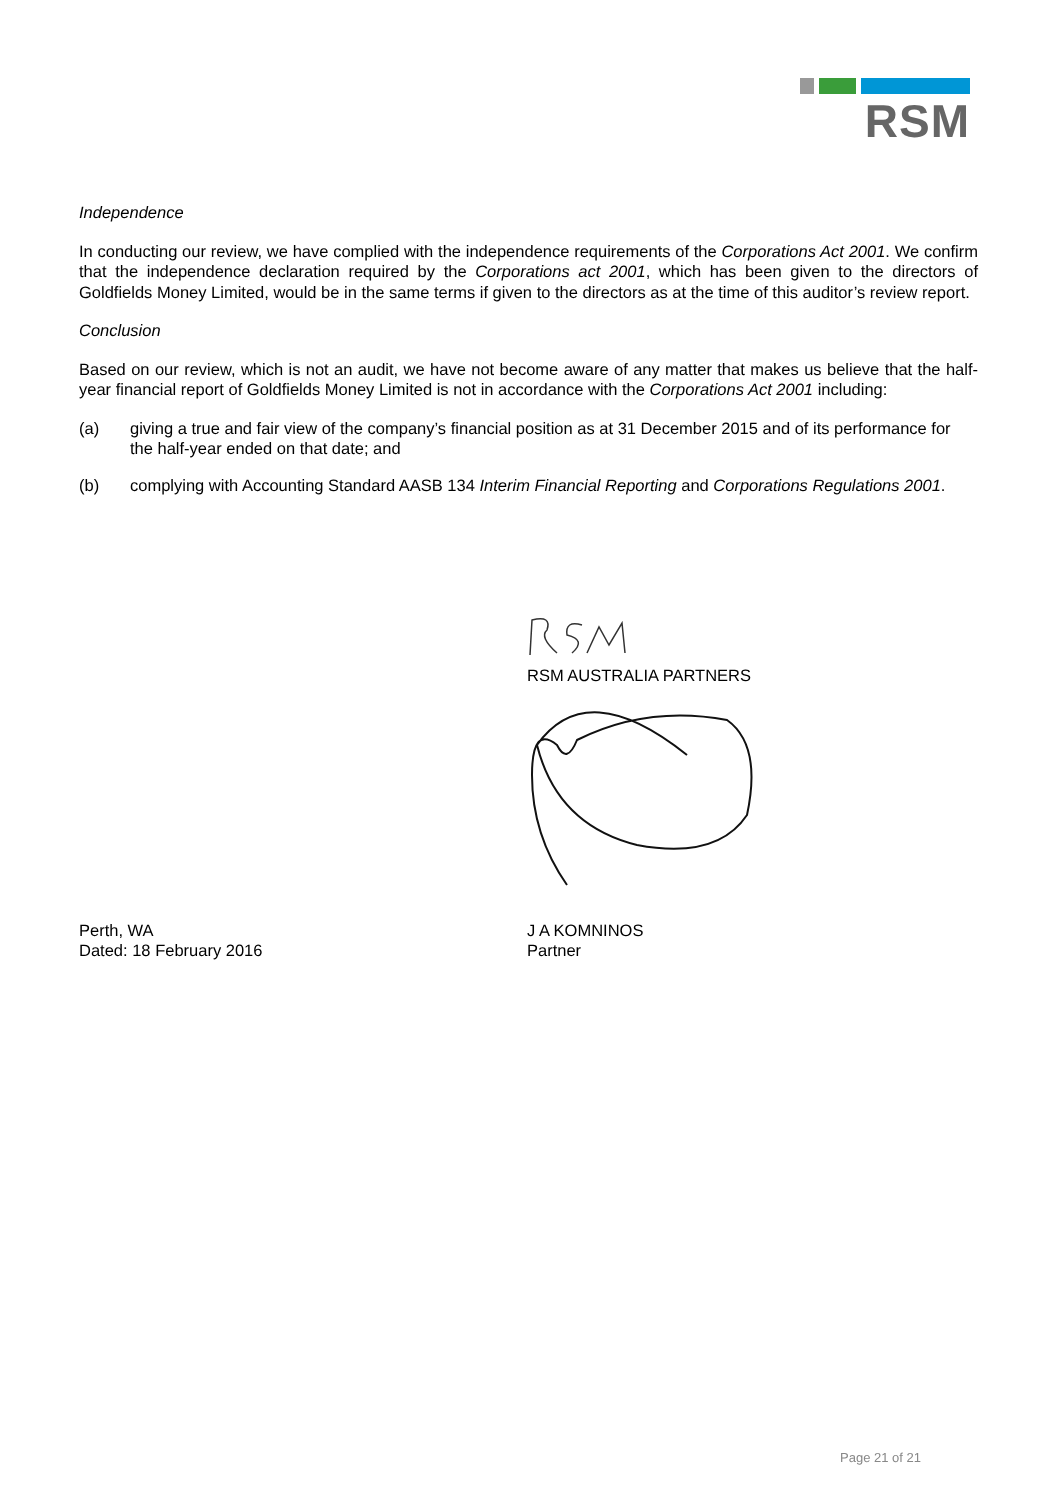RSM
Independence
In conducting our review, we have complied with the independence requirements of the Corporations Act 2001. We confirm that the independence declaration required by the Corporations act 2001, which has been given to the directors of Goldfields Money Limited, would be in the same terms if given to the directors as at the time of this auditor’s review report.
Conclusion
Based on our review, which is not an audit, we have not become aware of any matter that makes us believe that the half-year financial report of Goldfields Money Limited is not in accordance with the Corporations Act 2001 including:
(a) giving a true and fair view of the company’s financial position as at 31 December 2015 and of its performance for the half-year ended on that date; and
(b) complying with Accounting Standard AASB 134 Interim Financial Reporting and Corporations Regulations 2001.
RSM AUSTRALIA PARTNERS
Perth, WA
Dated: 18 February 2016
J A KOMNINOS
Partner
Page 21 of 21